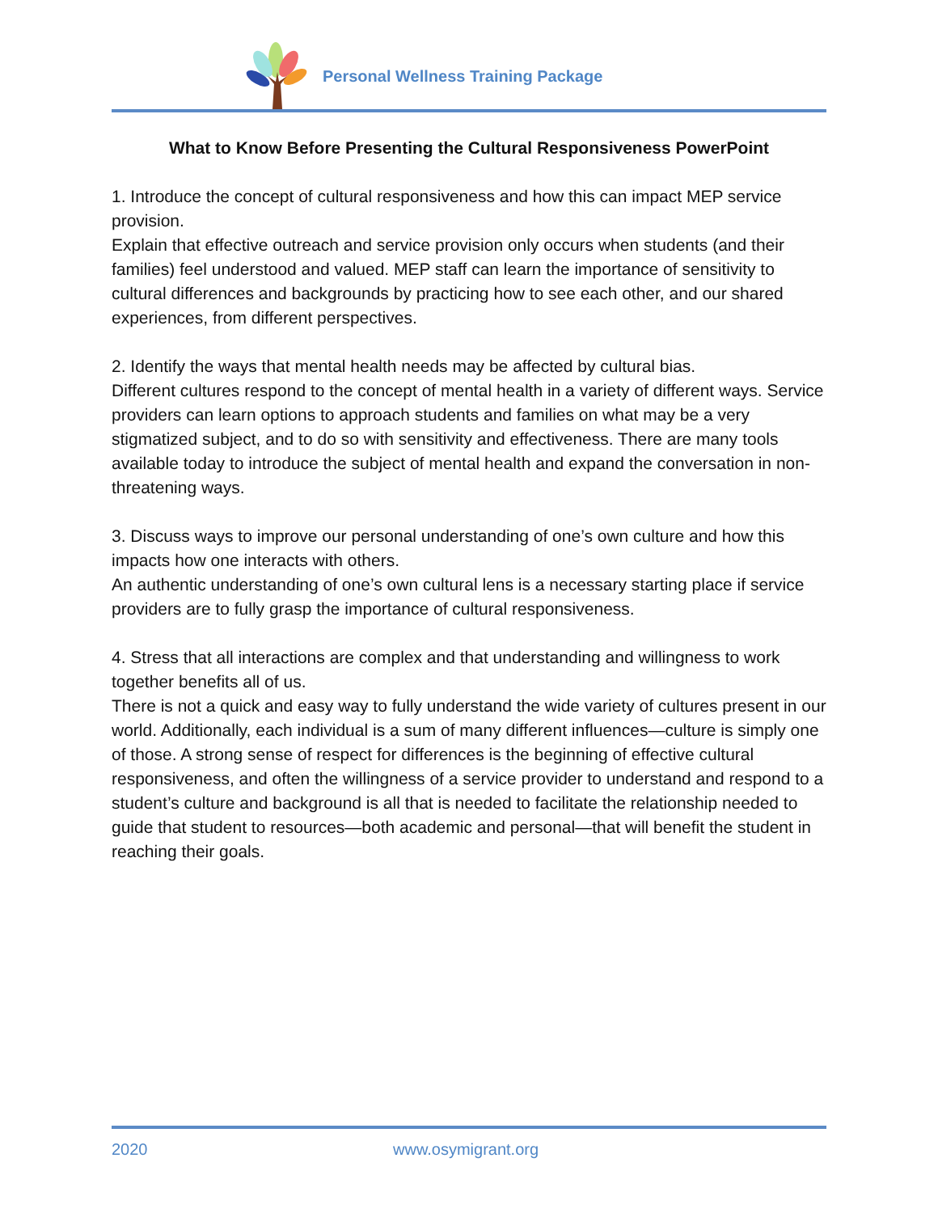Personal Wellness Training Package
What to Know Before Presenting the Cultural Responsiveness PowerPoint
1. Introduce the concept of cultural responsiveness and how this can impact MEP service provision.
Explain that effective outreach and service provision only occurs when students (and their families) feel understood and valued. MEP staff can learn the importance of sensitivity to cultural differences and backgrounds by practicing how to see each other, and our shared experiences, from different perspectives.
2. Identify the ways that mental health needs may be affected by cultural bias.
Different cultures respond to the concept of mental health in a variety of different ways. Service providers can learn options to approach students and families on what may be a very stigmatized subject, and to do so with sensitivity and effectiveness. There are many tools available today to introduce the subject of mental health and expand the conversation in non-threatening ways.
3. Discuss ways to improve our personal understanding of one’s own culture and how this impacts how one interacts with others.
An authentic understanding of one’s own cultural lens is a necessary starting place if service providers are to fully grasp the importance of cultural responsiveness.
4. Stress that all interactions are complex and that understanding and willingness to work together benefits all of us.
There is not a quick and easy way to fully understand the wide variety of cultures present in our world. Additionally, each individual is a sum of many different influences—culture is simply one of those. A strong sense of respect for differences is the beginning of effective cultural responsiveness, and often the willingness of a service provider to understand and respond to a student’s culture and background is all that is needed to facilitate the relationship needed to guide that student to resources—both academic and personal—that will benefit the student in reaching their goals.
2020 www.osymigrant.org